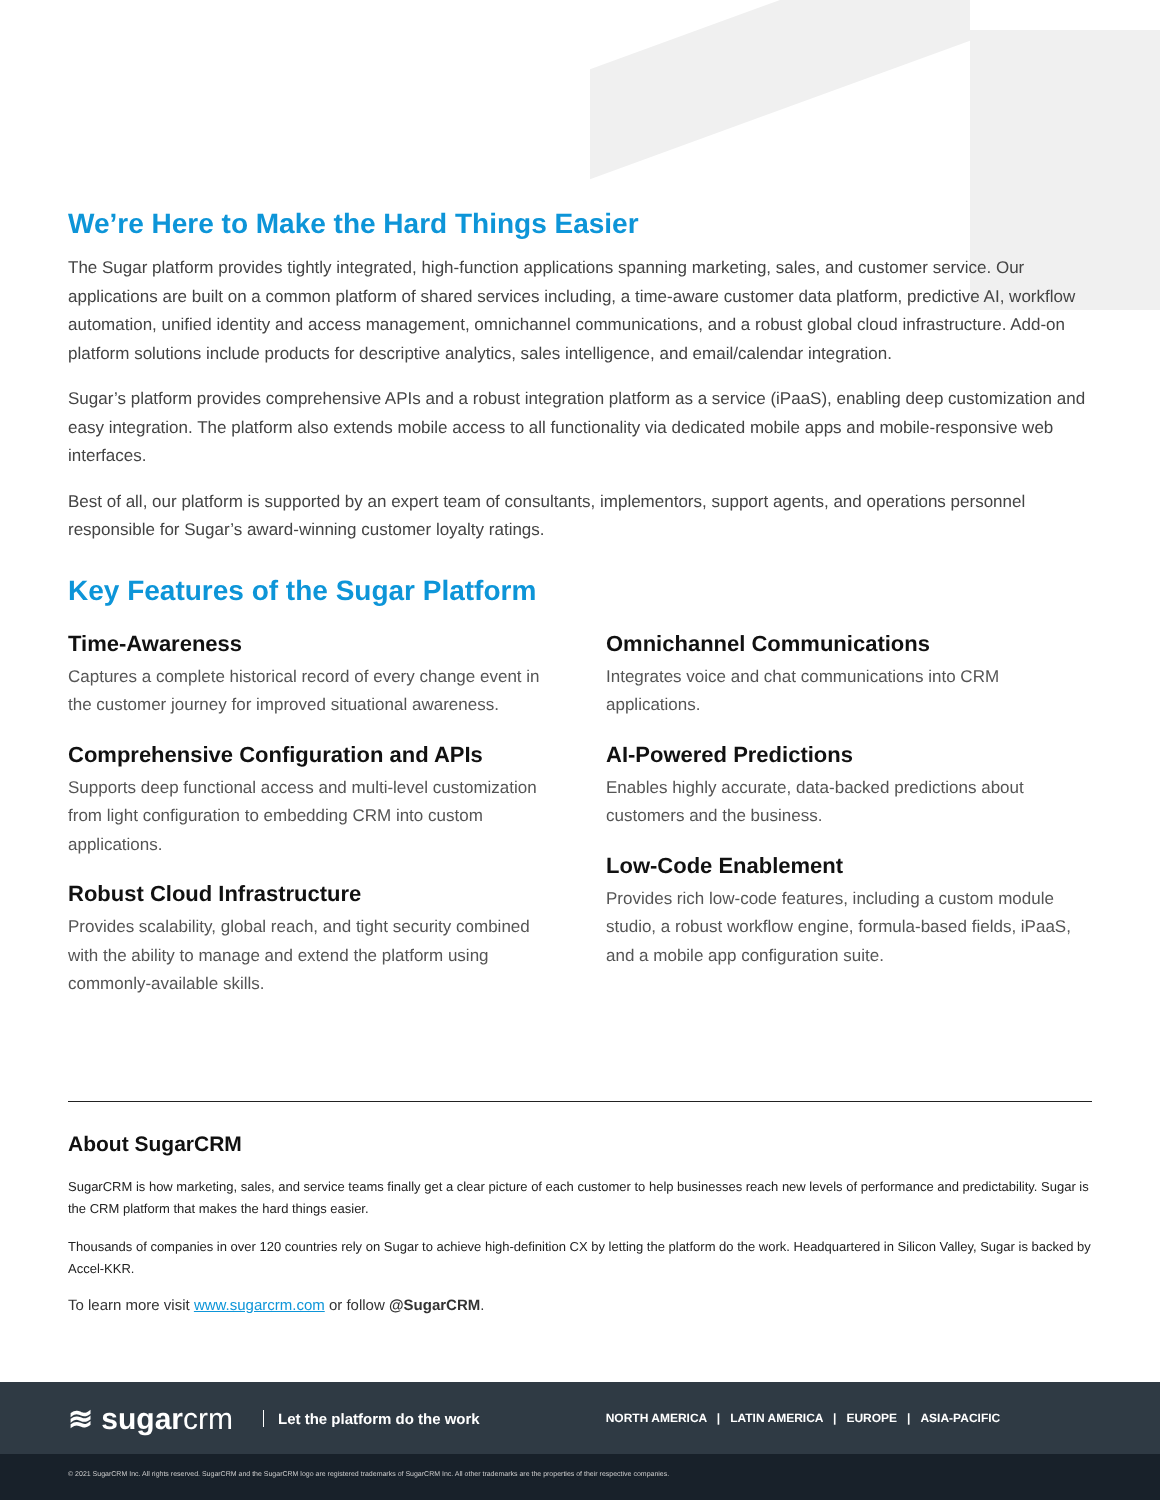We’re Here to Make the Hard Things Easier
The Sugar platform provides tightly integrated, high-function applications spanning marketing, sales, and customer service. Our applications are built on a common platform of shared services including, a time-aware customer data platform, predictive AI, workflow automation, unified identity and access management, omnichannel communications, and a robust global cloud infrastructure. Add-on platform solutions include products for descriptive analytics, sales intelligence, and email/calendar integration.
Sugar’s platform provides comprehensive APIs and a robust integration platform as a service (iPaaS), enabling deep customization and easy integration. The platform also extends mobile access to all functionality via dedicated mobile apps and mobile-responsive web interfaces.
Best of all, our platform is supported by an expert team of consultants, implementors, support agents, and operations personnel responsible for Sugar’s award-winning customer loyalty ratings.
Key Features of the Sugar Platform
Time-Awareness
Captures a complete historical record of every change event in the customer journey for improved situational awareness.
Comprehensive Configuration and APIs
Supports deep functional access and multi-level customization from light configuration to embedding CRM into custom applications.
Robust Cloud Infrastructure
Provides scalability, global reach, and tight security combined with the ability to manage and extend the platform using commonly-available skills.
Omnichannel Communications
Integrates voice and chat communications into CRM applications.
AI-Powered Predictions
Enables highly accurate, data-backed predictions about customers and the business.
Low-Code Enablement
Provides rich low-code features, including a custom module studio, a robust workflow engine, formula-based fields, iPaaS, and a mobile app configuration suite.
About SugarCRM
SugarCRM is how marketing, sales, and service teams finally get a clear picture of each customer to help businesses reach new levels of performance and predictability. Sugar is the CRM platform that makes the hard things easier.
Thousands of companies in over 120 countries rely on Sugar to achieve high-definition CX by letting the platform do the work. Headquartered in Silicon Valley, Sugar is backed by Accel-KKR.
To learn more visit www.sugarcrm.com or follow @SugarCRM.
≋ sugarcrm Let the platform do the work NORTH AMERICA | LATIN AMERICA | EUROPE | ASIA-PACIFIC
© 2021 SugarCRM Inc. All rights reserved. SugarCRM and the SugarCRM logo are registered trademarks of SugarCRM Inc. All other trademarks are the properties of their respective companies.